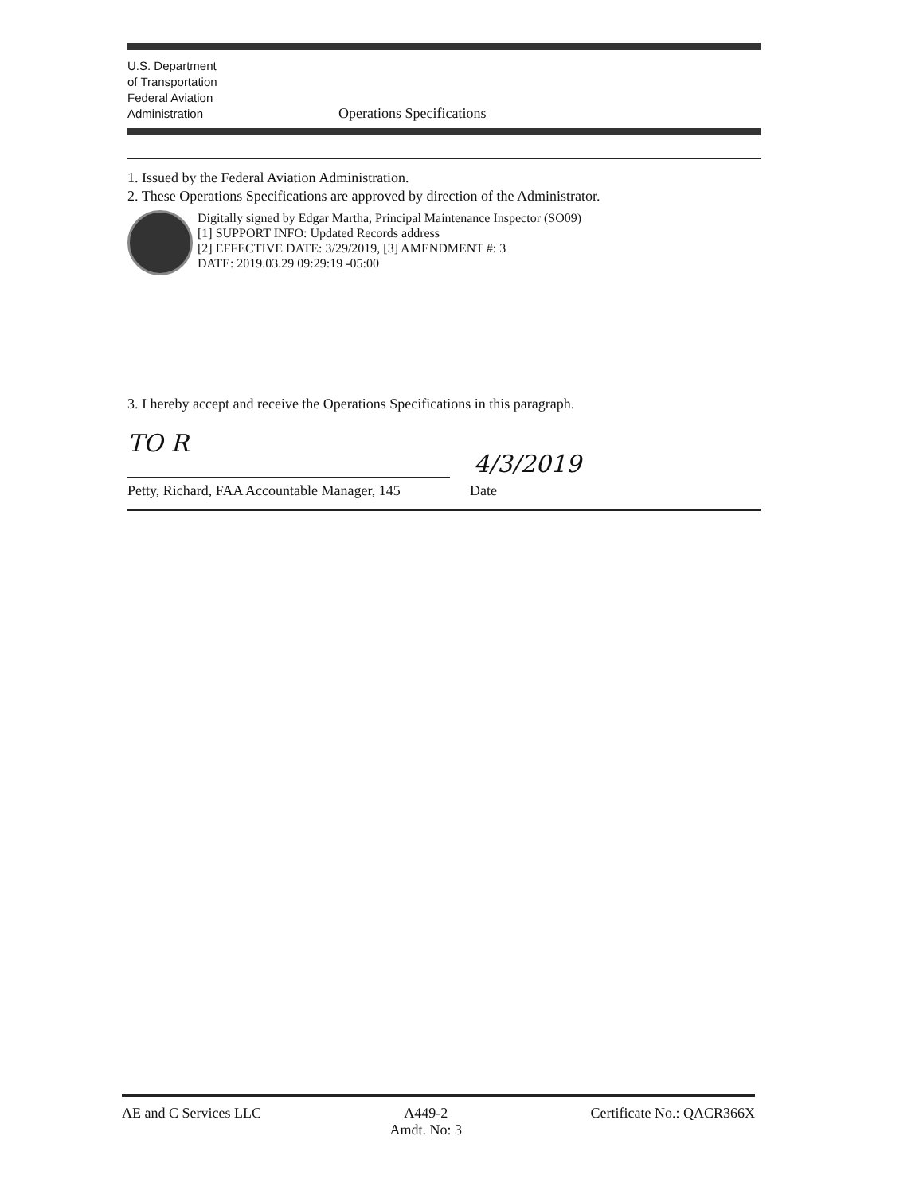U.S. Department
of Transportation
Federal Aviation
Administration
Operations Specifications
1. Issued by the Federal Aviation Administration.
2. These Operations Specifications are approved by direction of the Administrator.
Digitally signed by Edgar Martha, Principal Maintenance Inspector (SO09)
[1] SUPPORT INFO: Updated Records address
[2] EFFECTIVE DATE: 3/29/2019, [3] AMENDMENT #: 3
DATE: 2019.03.29 09:29:19 -05:00
3. I hereby accept and receive the Operations Specifications in this paragraph.
TO R
4/3/2019
Petty, Richard, FAA Accountable Manager, 145 Date
AE and C Services LLC A449-2
Amdt. No: 3 Certificate No.: QACR366X